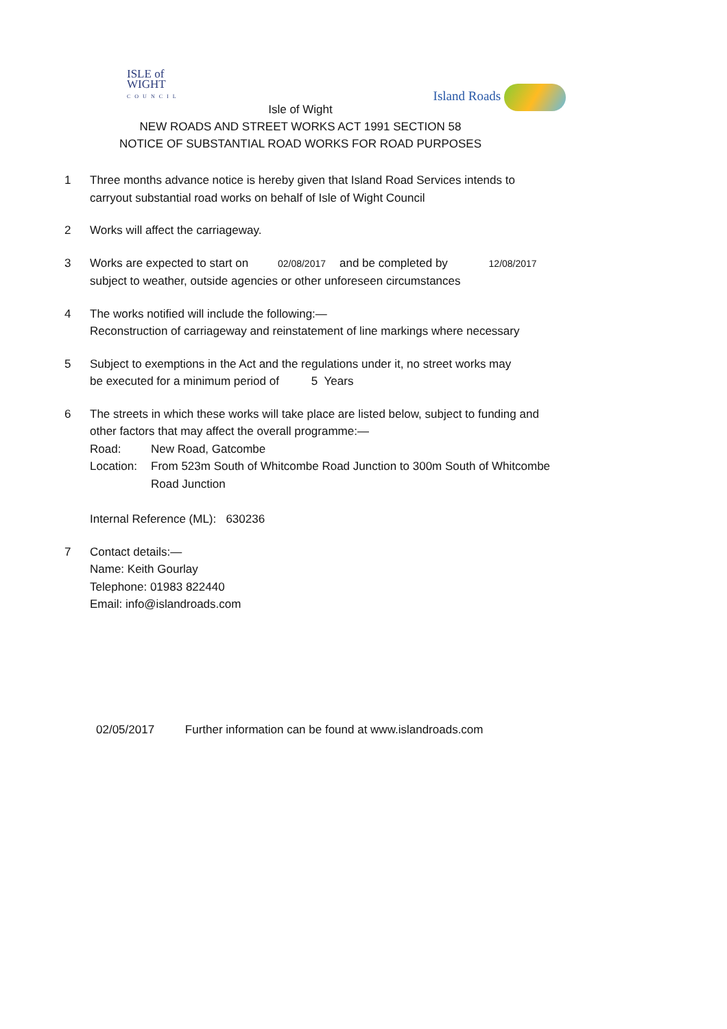ISLE of
WIGHT
COUNCIL
Island Roads
Isle of Wight
NEW ROADS AND STREET WORKS ACT 1991 SECTION 58
NOTICE OF SUBSTANTIAL ROAD WORKS FOR ROAD PURPOSES
1 Three months advance notice is hereby given that Island Road Services intends to
carryout substantial road works on behalf of Isle of Wight Council
2 Works will affect the carriageway.
3 Works are expected to start on 02/08/2017 and be completed by 12/08/2017
subject to weather, outside agencies or other unforeseen circumstances
4 The works notified will include the following:—
Reconstruction of carriageway and reinstatement of line markings where necessary
5 Subject to exemptions in the Act and the regulations under it, no street works may
be executed for a minimum period of 5 Years
6 The streets in which these works will take place are listed below, subject to funding and
other factors that may affect the overall programme:—
Road: New Road, Gatcombe
Location: From 523m South of Whitcombe Road Junction to 300m South of Whitcombe
Road Junction
Internal Reference (ML): 630236
7 Contact details:—
Name: Keith Gourlay
Telephone: 01983 822440
Email: info@islandroads.com
02/05/2017 Further information can be found at www.islandroads.com